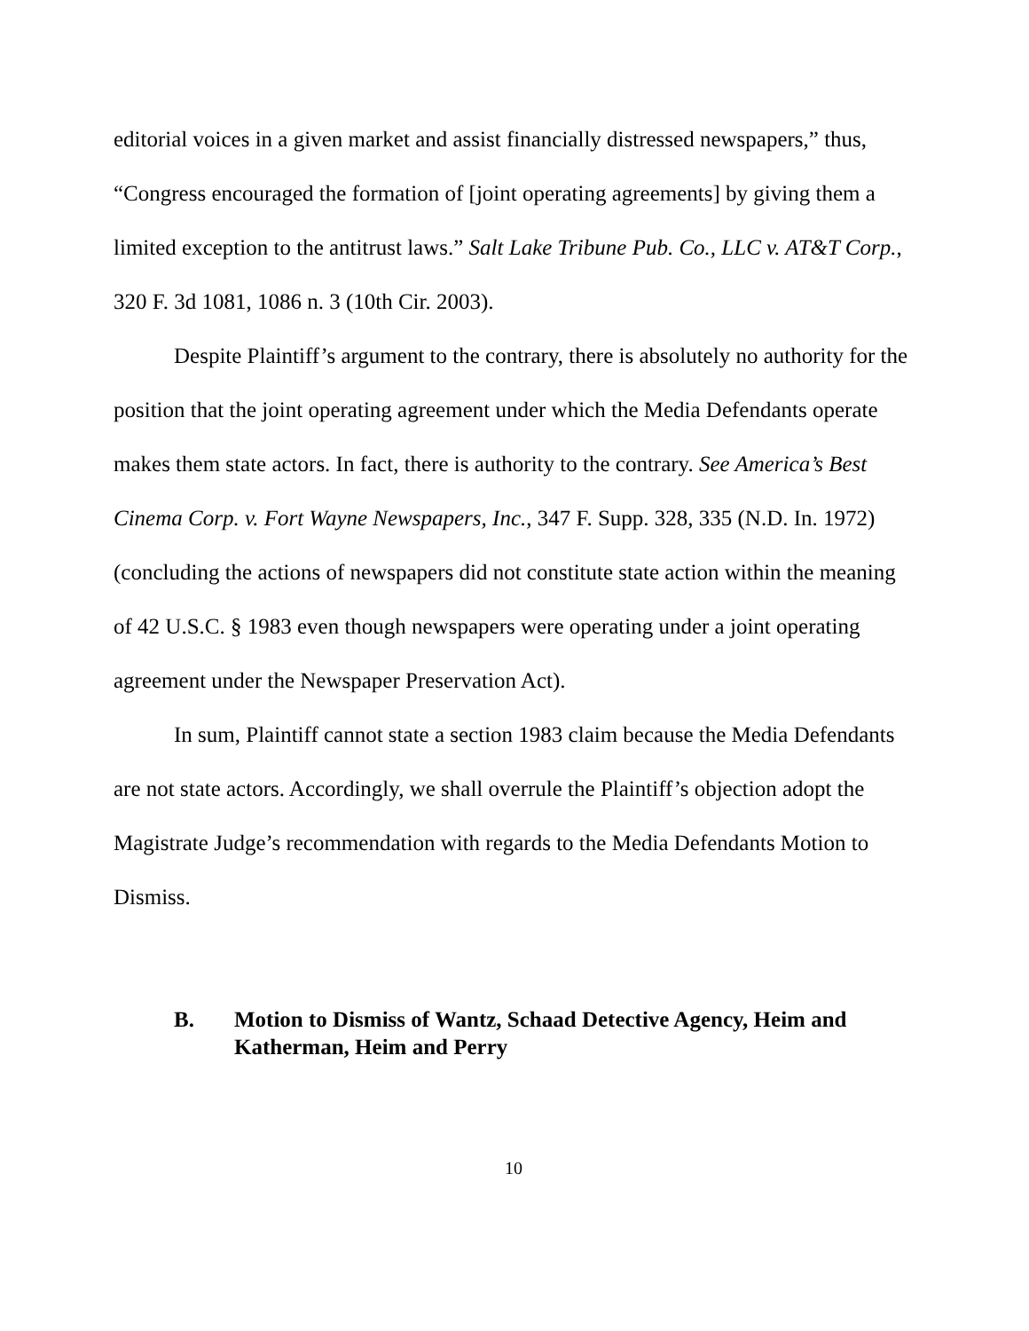editorial voices in a given market and assist financially distressed newspapers,” thus, “Congress encouraged the formation of [joint operating agreements] by giving them a limited exception to the antitrust laws.” Salt Lake Tribune Pub. Co., LLC v. AT&T Corp., 320 F. 3d 1081, 1086 n. 3 (10th Cir. 2003).
Despite Plaintiff’s argument to the contrary, there is absolutely no authority for the position that the joint operating agreement under which the Media Defendants operate makes them state actors. In fact, there is authority to the contrary. See America’s Best Cinema Corp. v. Fort Wayne Newspapers, Inc., 347 F. Supp. 328, 335 (N.D. In. 1972)(concluding the actions of newspapers did not constitute state action within the meaning of 42 U.S.C. § 1983 even though newspapers were operating under a joint operating agreement under the Newspaper Preservation Act).
In sum, Plaintiff cannot state a section 1983 claim because the Media Defendants are not state actors. Accordingly, we shall overrule the Plaintiff’s objection adopt the Magistrate Judge’s recommendation with regards to the Media Defendants Motion to Dismiss.
B. Motion to Dismiss of Wantz, Schaad Detective Agency, Heim and Katherman, Heim and Perry
10